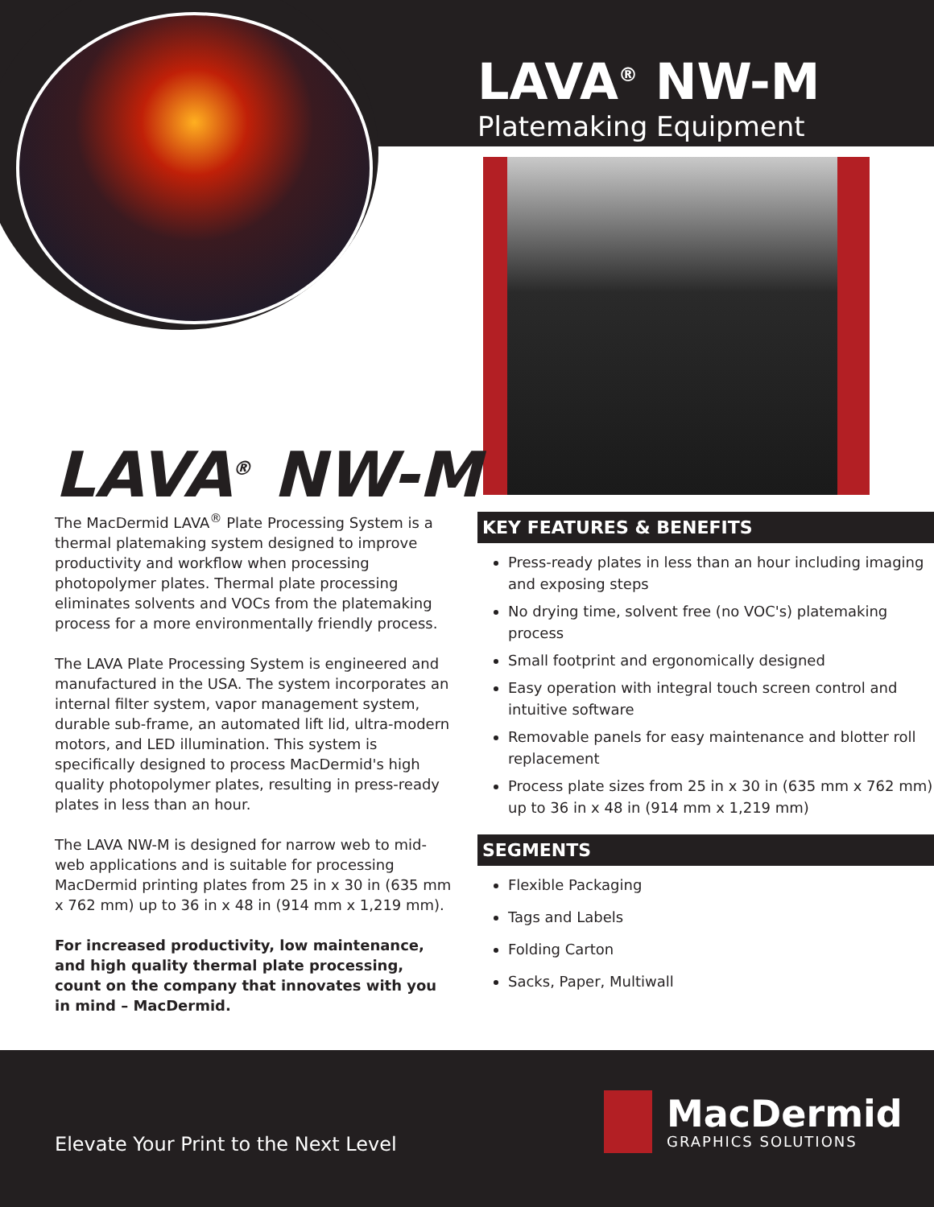LAVA<sup>®</sup> NW-M
Platemaking Equipment
LAVA<sup>®</sup> NW-M
The MacDermid LAVA<sup>®</sup> Plate Processing System is a thermal platemaking system designed to improve productivity and workflow when processing photopolymer plates. Thermal plate processing eliminates solvents and VOCs from the platemaking process for a more environmentally friendly process.
The LAVA Plate Processing System is engineered and manufactured in the USA. The system incorporates an internal filter system, vapor management system, durable sub-frame, an automated lift lid, ultra-modern motors, and LED illumination. This system is specifically designed to process MacDermid's high quality photopolymer plates, resulting in press-ready plates in less than an hour.
The LAVA NW-M is designed for narrow web to mid-web applications and is suitable for processing MacDermid printing plates from 25 in x 30 in (635 mm x 762 mm) up to 36 in x 48 in (914 mm x 1,219 mm).
For increased productivity, low maintenance, and high quality thermal plate processing, count on the company that innovates with you in mind – MacDermid.
KEY FEATURES & BENEFITS
Press-ready plates in less than an hour including imaging and exposing steps
No drying time, solvent free (no VOC's) platemaking process
Small footprint and ergonomically designed
Easy operation with integral touch screen control and intuitive software
Removable panels for easy maintenance and blotter roll replacement
Process plate sizes from 25 in x 30 in (635 mm x 762 mm) up to 36 in x 48 in (914 mm x 1,219 mm)
SEGMENTS
Flexible Packaging
Tags and Labels
Folding Carton
Sacks, Paper, Multiwall
Elevate Your Print to the Next Level
MacDermid
GRAPHICS SOLUTIONS